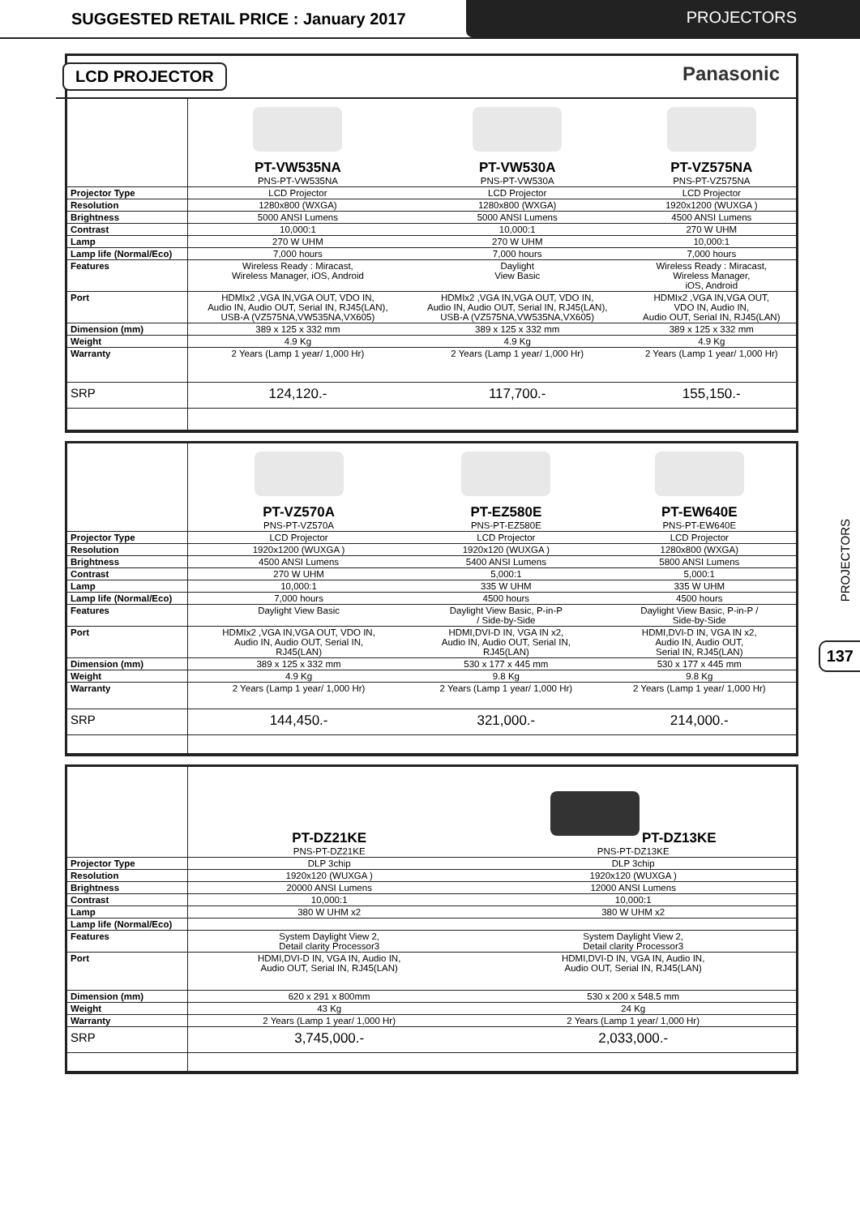SUGGESTED RETAIL PRICE : January 2017
PROJECTORS
LCD PROJECTOR Panasonic
| | PT-VW535NA PNS-PT-VW535NA | PT-VW530A PNS-PT-VW530A | PT-VZ575NA PNS-PT-VZ575NA |
| Projector Type | LCD Projector | LCD Projector | LCD Projector |
| Resolution | 1280x800 (WXGA) | 1280x800 (WXGA) | 1920x1200 (WUXGA ) |
| Brightness | 5000 ANSI Lumens | 5000 ANSI Lumens | 4500 ANSI Lumens |
| Contrast | 10,000:1 | 10,000:1 | 270 W UHM |
| Lamp | 270 W UHM | 270 W UHM | 10,000:1 |
| Lamp life (Normal/Eco) | 7,000 hours | 7,000 hours | 7,000 hours |
| Features | Wireless Ready : Miracast, Wireless Manager, iOS, Android | Daylight View Basic | Wireless Ready : Miracast, Wireless Manager, iOS, Android |
| Port | HDMIx2 ,VGA IN,VGA OUT, VDO IN, Audio IN, Audio OUT, Serial IN, RJ45(LAN), USB-A (VZ575NA,VW535NA,VX605) | HDMIx2 ,VGA IN,VGA OUT, VDO IN, Audio IN, Audio OUT, Serial IN, RJ45(LAN), USB-A (VZ575NA,VW535NA,VX605) | HDMIx2 ,VGA IN,VGA OUT, VDO IN, Audio IN, Audio OUT, Serial IN, RJ45(LAN) |
| Dimension (mm) | 389 x 125 x 332 mm | 389 x 125 x 332 mm | 389 x 125 x 332 mm |
| Weight | 4.9 Kg | 4.9 Kg | 4.9 Kg |
| Warranty | 2 Years (Lamp 1 year/ 1,000 Hr) | 2 Years (Lamp 1 year/ 1,000 Hr) | 2 Years (Lamp 1 year/ 1,000 Hr) |
| SRP | 124,120.- | 117,700.- | 155,150.- |
| | PT-VZ570A PNS-PT-VZ570A | PT-EZ580E PNS-PT-EZ580E | PT-EW640E PNS-PT-EW640E |
| Projector Type | LCD Projector | LCD Projector | LCD Projector |
| Resolution | 1920x1200 (WUXGA ) | 1920x120 (WUXGA ) | 1280x800 (WXGA) |
| Brightness | 4500 ANSI Lumens | 5400 ANSI Lumens | 5800 ANSI Lumens |
| Contrast | 270 W UHM | 5,000:1 | 5,000:1 |
| Lamp | 10,000:1 | 335 W UHM | 335 W UHM |
| Lamp life (Normal/Eco) | 7,000 hours | 4500 hours | 4500 hours |
| Features | Daylight View Basic | Daylight View Basic, P-in-P / Side-by-Side | Daylight View Basic, P-in-P / Side-by-Side |
| Port | HDMIx2 ,VGA IN,VGA OUT, VDO IN, Audio IN, Audio OUT, Serial IN, RJ45(LAN) | HDMI,DVI-D IN, VGA IN x2, Audio IN, Audio OUT, Serial IN, RJ45(LAN) | HDMI,DVI-D IN, VGA IN x2, Audio IN, Audio OUT, Serial IN, RJ45(LAN) |
| Dimension (mm) | 389 x 125 x 332 mm | 530 x 177 x 445 mm | 530 x 177 x 445 mm |
| Weight | 4.9 Kg | 9.8 Kg | 9.8 Kg |
| Warranty | 2 Years (Lamp 1 year/ 1,000 Hr) | 2 Years (Lamp 1 year/ 1,000 Hr) | 2 Years (Lamp 1 year/ 1,000 Hr) |
| SRP | 144,450.- | 321,000.- | 214,000.- |
| | PT-DZ21KE PNS-PT-DZ21KE | PT-DZ13KE PNS-PT-DZ13KE |
| Projector Type | DLP 3chip | DLP 3chip |
| Resolution | 1920x120 (WUXGA ) | 1920x120 (WUXGA ) |
| Brightness | 20000 ANSI Lumens | 12000 ANSI Lumens |
| Contrast | 10,000:1 | 10,000:1 |
| Lamp | 380 W UHM x2 | 380 W UHM x2 |
| Lamp life (Normal/Eco) | | |
| Features | System Daylight View 2, Detail clarity Processor3 | System Daylight View 2, Detail clarity Processor3 |
| Port | HDMI,DVI-D IN, VGA IN, Audio IN, Audio OUT, Serial IN, RJ45(LAN) | HDMI,DVI-D IN, VGA IN, Audio IN, Audio OUT, Serial IN, RJ45(LAN) |
| Dimension (mm) | 620 x 291 x 800mm | 530 x 200 x 548.5 mm |
| Weight | 43 Kg | 24 Kg |
| Warranty | 2 Years (Lamp 1 year/ 1,000 Hr) | 2 Years (Lamp 1 year/ 1,000 Hr) |
| SRP | 3,745,000.- | 2,033,000.- |
PROJECTORS
137